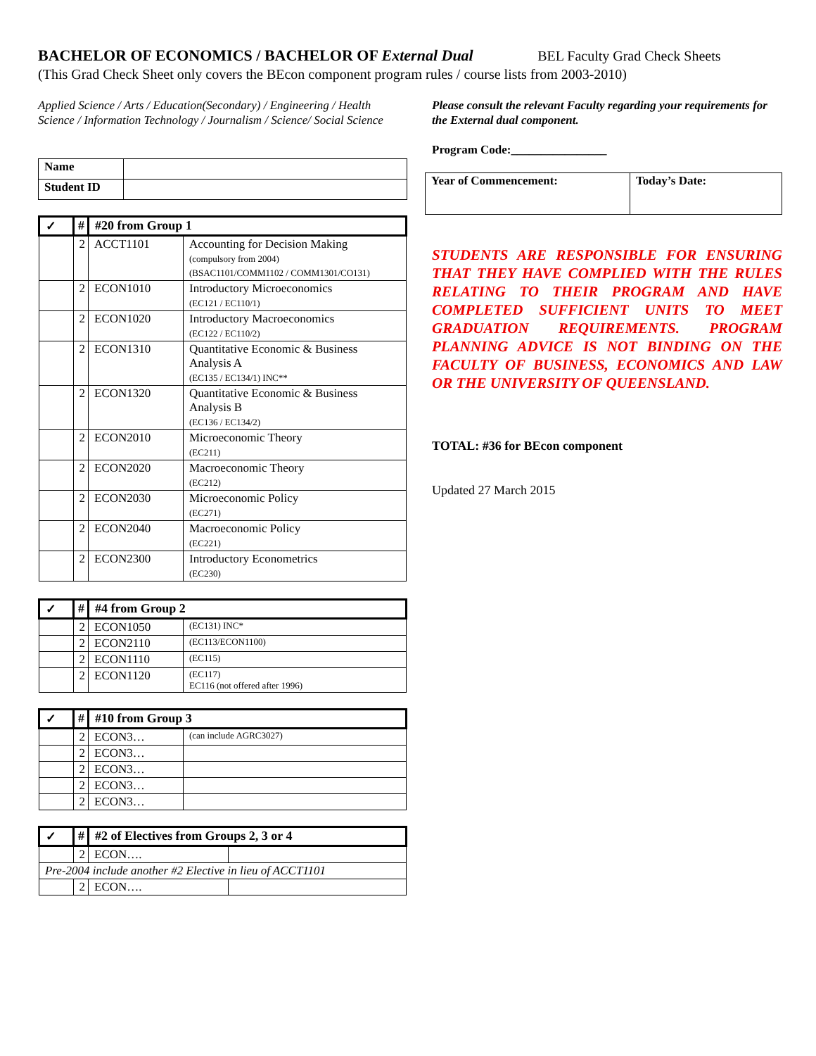BACHELOR OF ECONOMICS / BACHELOR OF External Dual BEL Faculty Grad Check Sheets
(This Grad Check Sheet only covers the BEcon component program rules / course lists from 2003-2010)
Applied Science / Arts / Education(Secondary) / Engineering / Health Science / Information Technology / Journalism / Science/ Social Science
| Name | |
| Student ID | |
| ✓ | # | #20 from Group 1 | |
| --- | --- | --- | --- |
| | 2 | ACCT1101 | Accounting for Decision Making (compulsory from 2004) (BSAC1101/COMM1102 / COMM1301/CO131) |
| | 2 | ECON1010 | Introductory Microeconomics (EC121 / EC110/1) |
| | 2 | ECON1020 | Introductory Macroeconomics (EC122 / EC110/2) |
| | 2 | ECON1310 | Quantitative Economic & Business Analysis A (EC135 / EC134/1) INC** |
| | 2 | ECON1320 | Quantitative Economic & Business Analysis B (EC136 / EC134/2) |
| | 2 | ECON2010 | Microeconomic Theory (EC211) |
| | 2 | ECON2020 | Macroeconomic Theory (EC212) |
| | 2 | ECON2030 | Microeconomic Policy (EC271) |
| | 2 | ECON2040 | Macroeconomic Policy (EC221) |
| | 2 | ECON2300 | Introductory Econometrics (EC230) |
| ✓ | # | #4 from Group 2 | |
| --- | --- | --- | --- |
| | 2 | ECON1050 | (EC131) INC* |
| | 2 | ECON2110 | (EC113/ECON1100) |
| | 2 | ECON1110 | (EC115) |
| | 2 | ECON1120 | (EC117) EC116 (not offered after 1996) |
| ✓ | # | #10 from Group 3 | |
| --- | --- | --- | --- |
| | 2 | ECON3… | (can include AGRC3027) |
| | 2 | ECON3… | |
| | 2 | ECON3… | |
| | 2 | ECON3… | |
| | 2 | ECON3… | |
| ✓ | # | #2 of Electives from Groups 2, 3 or 4 | |
| --- | --- | --- | --- |
| | 2 | ECON…. | |
| Pre-2004 include another #2 Elective in lieu of ACCT1101 | | | |
| | 2 | ECON…. | |
Please consult the relevant Faculty regarding your requirements for the External dual component.
Program Code:________________
| Year of Commencement: | Today’s Date: |
| --- | --- |
STUDENTS ARE RESPONSIBLE FOR ENSURING THAT THEY HAVE COMPLIED WITH THE RULES RELATING TO THEIR PROGRAM AND HAVE COMPLETED SUFFICIENT UNITS TO MEET GRADUATION REQUIREMENTS. PROGRAM PLANNING ADVICE IS NOT BINDING ON THE FACULTY OF BUSINESS, ECONOMICS AND LAW OR THE UNIVERSITY OF QUEENSLAND.
TOTAL: #36 for BEcon component
Updated 27 March 2015